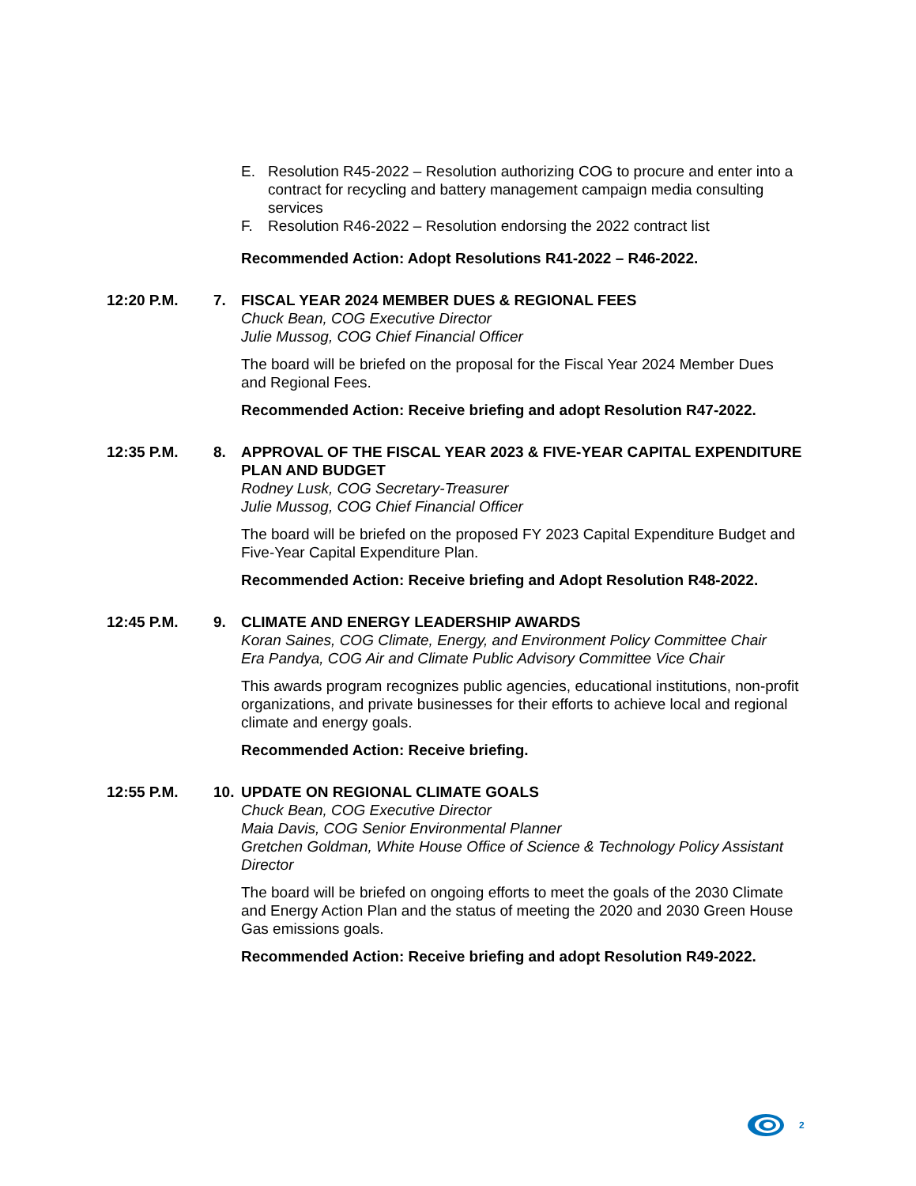E. Resolution R45-2022 – Resolution authorizing COG to procure and enter into a contract for recycling and battery management campaign media consulting services
F. Resolution R46-2022 – Resolution endorsing the 2022 contract list
Recommended Action: Adopt Resolutions R41-2022 – R46-2022.
12:20 P.M. 7. FISCAL YEAR 2024 MEMBER DUES & REGIONAL FEES
Chuck Bean, COG Executive Director
Julie Mussog, COG Chief Financial Officer
The board will be briefed on the proposal for the Fiscal Year 2024 Member Dues and Regional Fees.
Recommended Action: Receive briefing and adopt Resolution R47-2022.
12:35 P.M. 8. APPROVAL OF THE FISCAL YEAR 2023 & FIVE-YEAR CAPITAL EXPENDITURE PLAN AND BUDGET
Rodney Lusk, COG Secretary-Treasurer
Julie Mussog, COG Chief Financial Officer
The board will be briefed on the proposed FY 2023 Capital Expenditure Budget and Five-Year Capital Expenditure Plan.
Recommended Action: Receive briefing and Adopt Resolution R48-2022.
12:45 P.M. 9. CLIMATE AND ENERGY LEADERSHIP AWARDS
Koran Saines, COG Climate, Energy, and Environment Policy Committee Chair
Era Pandya, COG Air and Climate Public Advisory Committee Vice Chair
This awards program recognizes public agencies, educational institutions, non-profit organizations, and private businesses for their efforts to achieve local and regional climate and energy goals.
Recommended Action: Receive briefing.
12:55 P.M. 10. UPDATE ON REGIONAL CLIMATE GOALS
Chuck Bean, COG Executive Director
Maia Davis, COG Senior Environmental Planner
Gretchen Goldman, White House Office of Science & Technology Policy Assistant Director
The board will be briefed on ongoing efforts to meet the goals of the 2030 Climate and Energy Action Plan and the status of meeting the 2020 and 2030 Green House Gas emissions goals.
Recommended Action: Receive briefing and adopt Resolution R49-2022.
2